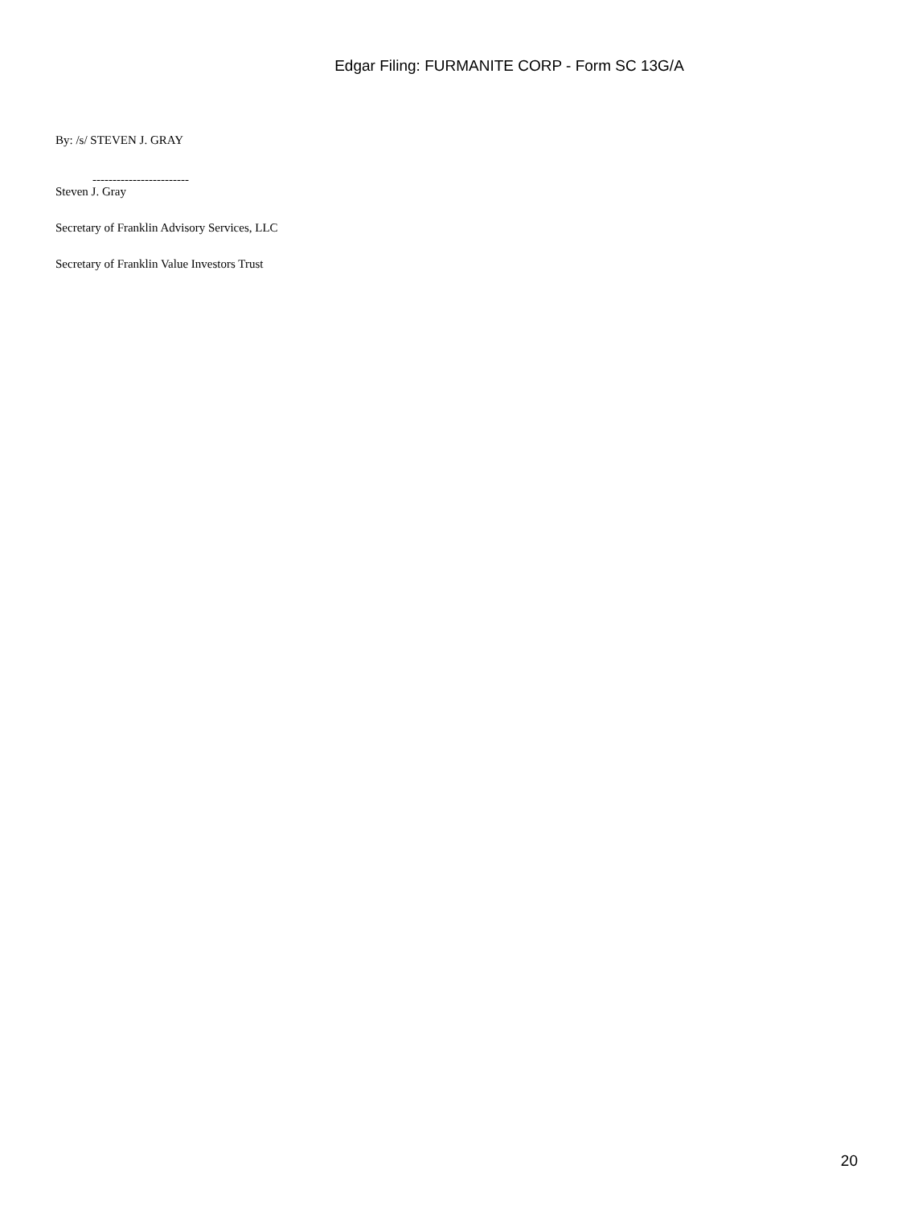Edgar Filing: FURMANITE CORP - Form SC 13G/A
By: /s/ STEVEN J. GRAY
------------------------
Steven J. Gray
Secretary of Franklin Advisory Services, LLC
Secretary of Franklin Value Investors Trust
20